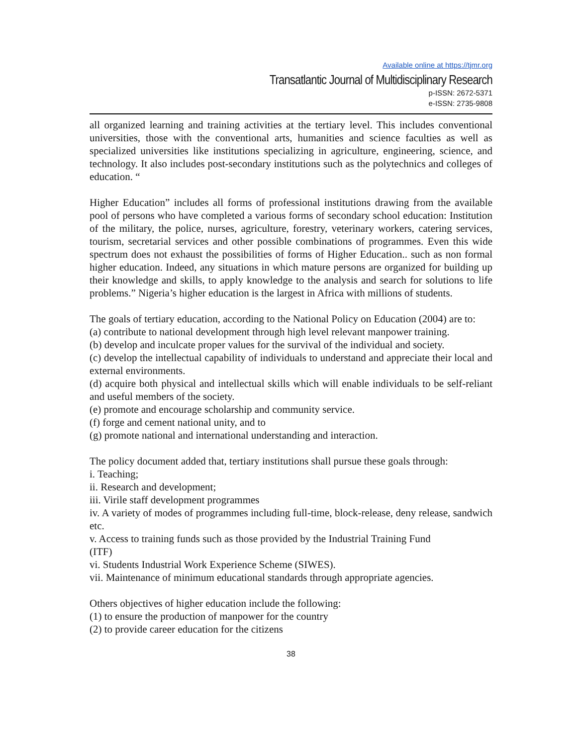Available online at https://tjmr.org
Transatlantic Journal of Multidisciplinary Research
p-ISSN: 2672-5371
e-ISSN: 2735-9808
all organized learning and training activities at the tertiary level. This includes conventional universities, those with the conventional arts, humanities and science faculties as well as specialized universities like institutions specializing in agriculture, engineering, science, and technology. It also includes post-secondary institutions such as the polytechnics and colleges of education. “
Higher Education” includes all forms of professional institutions drawing from the available pool of persons who have completed a various forms of secondary school education: Institution of the military, the police, nurses, agriculture, forestry, veterinary workers, catering services, tourism, secretarial services and other possible combinations of programmes. Even this wide spectrum does not exhaust the possibilities of forms of Higher Education.. such as non formal higher education. Indeed, any situations in which mature persons are organized for building up their knowledge and skills, to apply knowledge to the analysis and search for solutions to life problems.” Nigeria’s higher education is the largest in Africa with millions of students.
The goals of tertiary education, according to the National Policy on Education (2004) are to:
(a) contribute to national development through high level relevant manpower training.
(b) develop and inculcate proper values for the survival of the individual and society.
(c) develop the intellectual capability of individuals to understand and appreciate their local and external environments.
(d) acquire both physical and intellectual skills which will enable individuals to be self-reliant and useful members of the society.
(e) promote and encourage scholarship and community service.
(f) forge and cement national unity, and to
(g) promote national and international understanding and interaction.
The policy document added that, tertiary institutions shall pursue these goals through:
i. Teaching;
ii. Research and development;
iii. Virile staff development programmes
iv. A variety of modes of programmes including full-time, block-release, deny release, sandwich etc.
v. Access to training funds such as those provided by the Industrial Training Fund
(ITF)
vi. Students Industrial Work Experience Scheme (SIWES).
vii. Maintenance of minimum educational standards through appropriate agencies.
Others objectives of higher education include the following:
(1) to ensure the production of manpower for the country
(2) to provide career education for the citizens
38